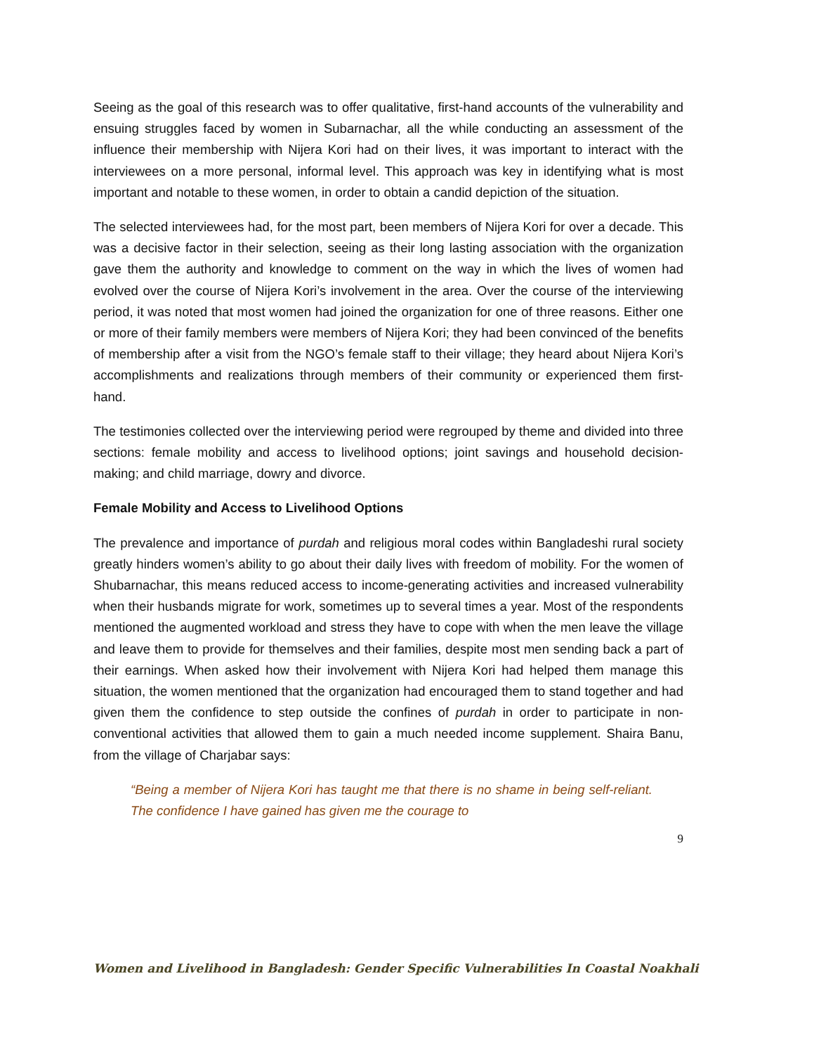Seeing as the goal of this research was to offer qualitative, first-hand accounts of the vulnerability and ensuing struggles faced by women in Subarnachar, all the while conducting an assessment of the influence their membership with Nijera Kori had on their lives, it was important to interact with the interviewees on a more personal, informal level. This approach was key in identifying what is most important and notable to these women, in order to obtain a candid depiction of the situation.
The selected interviewees had, for the most part, been members of Nijera Kori for over a decade. This was a decisive factor in their selection, seeing as their long lasting association with the organization gave them the authority and knowledge to comment on the way in which the lives of women had evolved over the course of Nijera Kori’s involvement in the area. Over the course of the interviewing period, it was noted that most women had joined the organization for one of three reasons. Either one or more of their family members were members of Nijera Kori; they had been convinced of the benefits of membership after a visit from the NGO’s female staff to their village; they heard about Nijera Kori’s accomplishments and realizations through members of their community or experienced them first-hand.
The testimonies collected over the interviewing period were regrouped by theme and divided into three sections: female mobility and access to livelihood options; joint savings and household decision-making; and child marriage, dowry and divorce.
Female Mobility and Access to Livelihood Options
The prevalence and importance of purdah and religious moral codes within Bangladeshi rural society greatly hinders women’s ability to go about their daily lives with freedom of mobility. For the women of Shubarnachar, this means reduced access to income-generating activities and increased vulnerability when their husbands migrate for work, sometimes up to several times a year. Most of the respondents mentioned the augmented workload and stress they have to cope with when the men leave the village and leave them to provide for themselves and their families, despite most men sending back a part of their earnings. When asked how their involvement with Nijera Kori had helped them manage this situation, the women mentioned that the organization had encouraged them to stand together and had given them the confidence to step outside the confines of purdah in order to participate in non-conventional activities that allowed them to gain a much needed income supplement. Shaira Banu, from the village of Charjabar says:
“Being a member of Nijera Kori has taught me that there is no shame in being self-reliant. The confidence I have gained has given me the courage to
9
Women and Livelihood in Bangladesh: Gender Specific Vulnerabilities In Coastal Noakhali